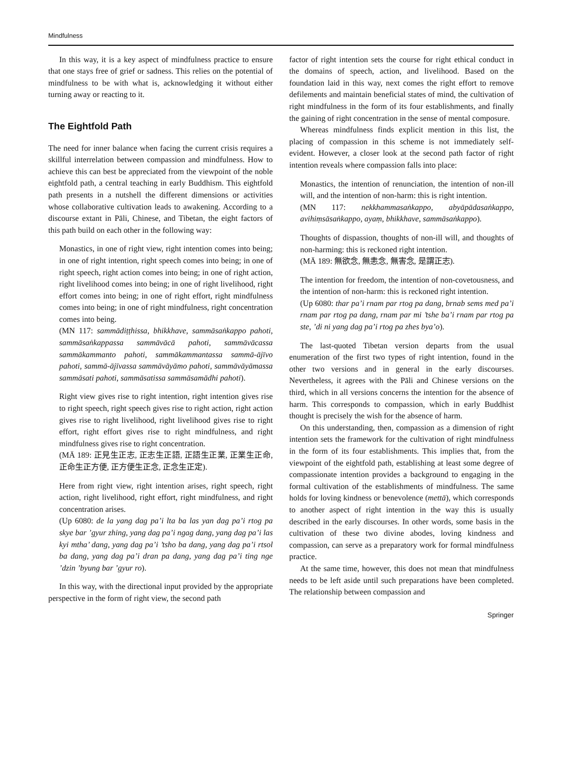Mindfulness
In this way, it is a key aspect of mindfulness practice to ensure that one stays free of grief or sadness. This relies on the potential of mindfulness to be with what is, acknowledging it without either turning away or reacting to it.
The Eightfold Path
The need for inner balance when facing the current crisis requires a skillful interrelation between compassion and mindfulness. How to achieve this can best be appreciated from the viewpoint of the noble eightfold path, a central teaching in early Buddhism. This eightfold path presents in a nutshell the different dimensions or activities whose collaborative cultivation leads to awakening. According to a discourse extant in Pāli, Chinese, and Tibetan, the eight factors of this path build on each other in the following way:
Monastics, in one of right view, right intention comes into being; in one of right intention, right speech comes into being; in one of right speech, right action comes into being; in one of right action, right livelihood comes into being; in one of right livelihood, right effort comes into being; in one of right effort, right mindfulness comes into being; in one of right mindfulness, right concentration comes into being.
(MN 117: sammādiṭṭhissa, bhikkhave, sammāsaṅkappo pahoti, sammāsaṅkappassa sammāvācā pahoti, sammāvācassa sammākammanto pahoti, sammākammantassa sammā-ājīvo pahoti, sammā-ājīvassa sammāvāyāmo pahoti, sammāvāyāmassa sammāsati pahoti, sammāsatissa sammāsamādhi pahoti).
Right view gives rise to right intention, right intention gives rise to right speech, right speech gives rise to right action, right action gives rise to right livelihood, right livelihood gives rise to right effort, right effort gives rise to right mindfulness, and right mindfulness gives rise to right concentration.
(MĀ 189: 正見生正志, 正志生正語, 正語生正業, 正業生正命, 正命生正方便, 正方便生正念, 正念生正定).
Here from right view, right intention arises, right speech, right action, right livelihood, right effort, right mindfulness, and right concentration arises.
(Up 6080: de la yang dag pa’i lta ba las yan dag pa’i rtog pa skye bar ’gyur zhing, yang dag pa’i ngag dang, yang dag pa’i las kyi mtha’ dang, yang dag pa’i ’tsho ba dang, yang dag pa’i rtsol ba dang, yang dag pa’i dran pa dang, yang dag pa’i ting nge ’dzin ’byung bar ’gyur ro).
In this way, with the directional input provided by the appropriate perspective in the form of right view, the second path
factor of right intention sets the course for right ethical conduct in the domains of speech, action, and livelihood. Based on the foundation laid in this way, next comes the right effort to remove defilements and maintain beneficial states of mind, the cultivation of right mindfulness in the form of its four establishments, and finally the gaining of right concentration in the sense of mental composure.
Whereas mindfulness finds explicit mention in this list, the placing of compassion in this scheme is not immediately self-evident. However, a closer look at the second path factor of right intention reveals where compassion falls into place:
Monastics, the intention of renunciation, the intention of non-ill will, and the intention of non-harm: this is right intention.
(MN 117: nekkhammasaṅkappo, abyāpādasaṅkappo, avihiṃsāsaṅkappo, ayaṃ, bhikkhave, sammāsaṅkappo).
Thoughts of dispassion, thoughts of non-ill will, and thoughts of non-harming: this is reckoned right intention.
(MĀ 189: 無欲念, 無恚念, 無害念, 是謂正志).
The intention for freedom, the intention of non-covetousness, and the intention of non-harm: this is reckoned right intention.
(Up 6080: thar pa’i rnam par rtog pa dang, brnab sems med pa’i rnam par rtog pa dang, rnam par mi ’tshe ba’i rnam par rtog pa ste, ’di ni yang dag pa’i rtog pa zhes bya’o).
The last-quoted Tibetan version departs from the usual enumeration of the first two types of right intention, found in the other two versions and in general in the early discourses. Nevertheless, it agrees with the Pāli and Chinese versions on the third, which in all versions concerns the intention for the absence of harm. This corresponds to compassion, which in early Buddhist thought is precisely the wish for the absence of harm.
On this understanding, then, compassion as a dimension of right intention sets the framework for the cultivation of right mindfulness in the form of its four establishments. This implies that, from the viewpoint of the eightfold path, establishing at least some degree of compassionate intention provides a background to engaging in the formal cultivation of the establishments of mindfulness. The same holds for loving kindness or benevolence (mettā), which corresponds to another aspect of right intention in the way this is usually described in the early discourses. In other words, some basis in the cultivation of these two divine abodes, loving kindness and compassion, can serve as a preparatory work for formal mindfulness practice.
At the same time, however, this does not mean that mindfulness needs to be left aside until such preparations have been completed. The relationship between compassion and
Springer